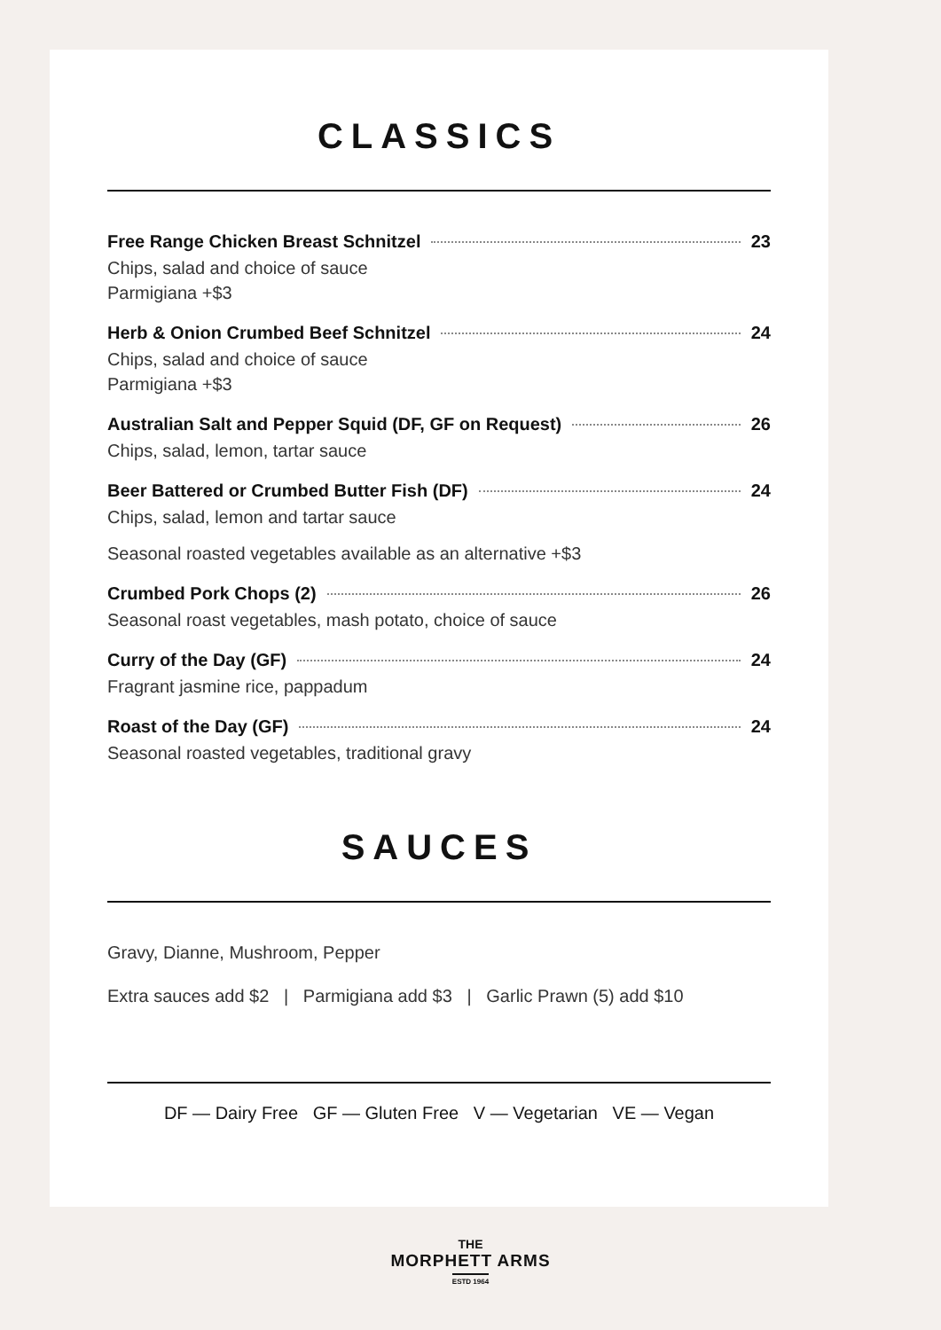CLASSICS
Free Range Chicken Breast Schnitzel 23
Chips, salad and choice of sauce
Parmigiana +$3
Herb & Onion Crumbed Beef Schnitzel 24
Chips, salad and choice of sauce
Parmigiana +$3
Australian Salt and Pepper Squid (DF, GF on Request) 26
Chips, salad, lemon, tartar sauce
Beer Battered or Crumbed Butter Fish (DF) 24
Chips, salad, lemon and tartar sauce
Seasonal roasted vegetables available as an alternative +$3
Crumbed Pork Chops (2) 26
Seasonal roast vegetables, mash potato, choice of sauce
Curry of the Day (GF) 24
Fragrant jasmine rice, pappadum
Roast of the Day (GF) 24
Seasonal roasted vegetables, traditional gravy
SAUCES
Gravy, Dianne, Mushroom, Pepper
Extra sauces add $2 | Parmigiana add $3 | Garlic Prawn (5) add $10
DF — Dairy Free GF — Gluten Free V — Vegetarian VE — Vegan
THE
MORPHETT ARMS
ESTD 1964